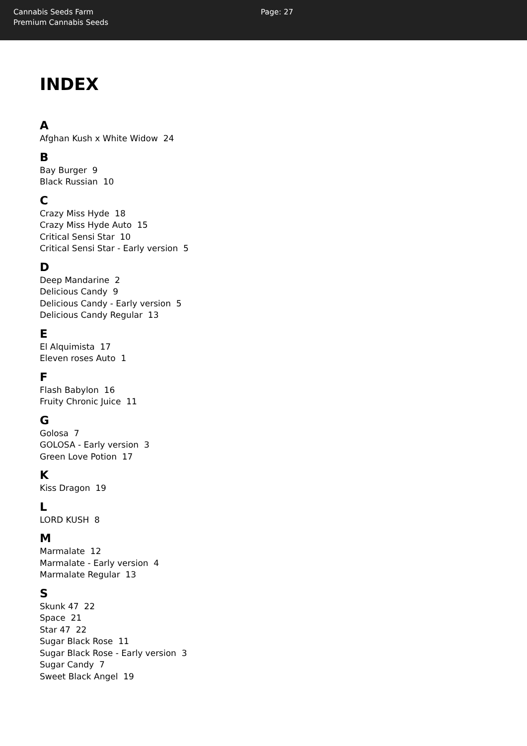Cannabis Seeds Farm
Premium Cannabis Seeds
Page: 27
INDEX
A
Afghan Kush x White Widow 24
B
Bay Burger 9
Black Russian 10
C
Crazy Miss Hyde 18
Crazy Miss Hyde Auto 15
Critical Sensi Star 10
Critical Sensi Star - Early version 5
D
Deep Mandarine 2
Delicious Candy 9
Delicious Candy - Early version 5
Delicious Candy Regular 13
E
El Alquimista 17
Eleven roses Auto 1
F
Flash Babylon 16
Fruity Chronic Juice 11
G
Golosa 7
GOLOSA - Early version 3
Green Love Potion 17
K
Kiss Dragon 19
L
LORD KUSH 8
M
Marmalate 12
Marmalate - Early version 4
Marmalate Regular 13
S
Skunk 47 22
Space 21
Star 47 22
Sugar Black Rose 11
Sugar Black Rose - Early version 3
Sugar Candy 7
Sweet Black Angel 19